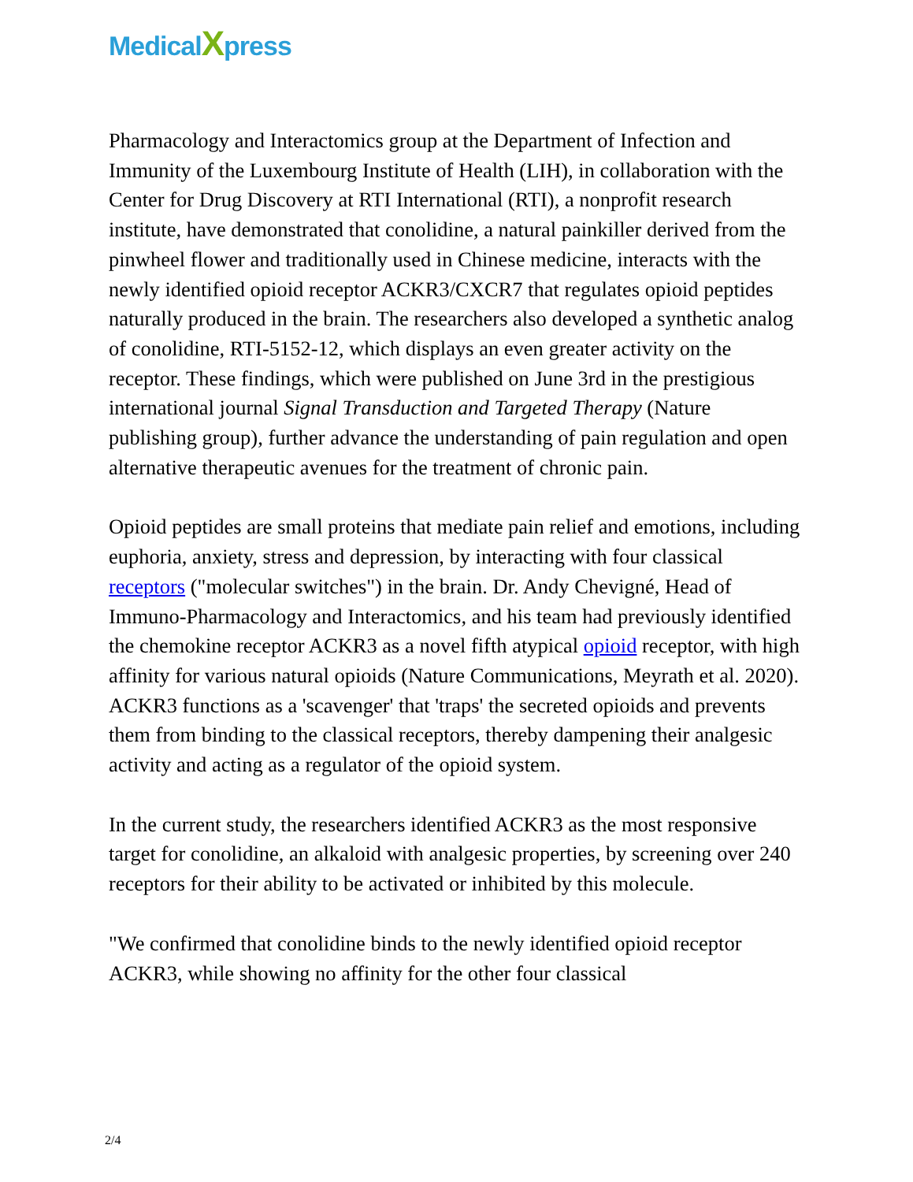MedicalXpress
Pharmacology and Interactomics group at the Department of Infection and Immunity of the Luxembourg Institute of Health (LIH), in collaboration with the Center for Drug Discovery at RTI International (RTI), a nonprofit research institute, have demonstrated that conolidine, a natural painkiller derived from the pinwheel flower and traditionally used in Chinese medicine, interacts with the newly identified opioid receptor ACKR3/CXCR7 that regulates opioid peptides naturally produced in the brain. The researchers also developed a synthetic analog of conolidine, RTI-5152-12, which displays an even greater activity on the receptor. These findings, which were published on June 3rd in the prestigious international journal Signal Transduction and Targeted Therapy (Nature publishing group), further advance the understanding of pain regulation and open alternative therapeutic avenues for the treatment of chronic pain.
Opioid peptides are small proteins that mediate pain relief and emotions, including euphoria, anxiety, stress and depression, by interacting with four classical receptors ("molecular switches") in the brain. Dr. Andy Chevigné, Head of Immuno-Pharmacology and Interactomics, and his team had previously identified the chemokine receptor ACKR3 as a novel fifth atypical opioid receptor, with high affinity for various natural opioids (Nature Communications, Meyrath et al. 2020). ACKR3 functions as a 'scavenger' that 'traps' the secreted opioids and prevents them from binding to the classical receptors, thereby dampening their analgesic activity and acting as a regulator of the opioid system.
In the current study, the researchers identified ACKR3 as the most responsive target for conolidine, an alkaloid with analgesic properties, by screening over 240 receptors for their ability to be activated or inhibited by this molecule.
"We confirmed that conolidine binds to the newly identified opioid receptor ACKR3, while showing no affinity for the other four classical
2/4